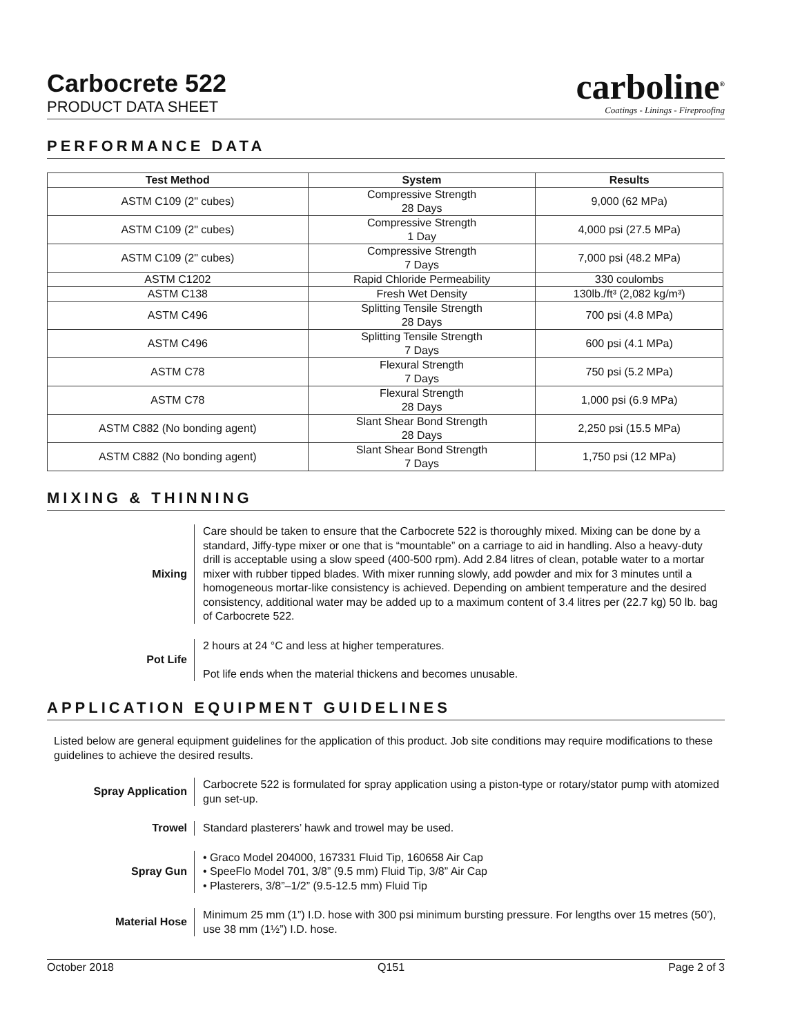Carbocrete 522
PRODUCT DATA SHEET
carboline<sup>®</sup>
Coatings - Linings - Fireproofing
PERFORMANCE DATA
| Test Method | System | Results |
| --- | --- | --- |
| ASTM C109 (2" cubes) | Compressive Strength 28 Days | 9,000 (62 MPa) |
| ASTM C109 (2" cubes) | Compressive Strength 1 Day | 4,000 psi (27.5 MPa) |
| ASTM C109 (2" cubes) | Compressive Strength 7 Days | 7,000 psi (48.2 MPa) |
| ASTM C1202 | Rapid Chloride Permeability | 330 coulombs |
| ASTM C138 | Fresh Wet Density | 130lb./ft³ (2,082 kg/m³) |
| ASTM C496 | Splitting Tensile Strength 28 Days | 700 psi (4.8 MPa) |
| ASTM C496 | Splitting Tensile Strength 7 Days | 600 psi (4.1 MPa) |
| ASTM C78 | Flexural Strength 7 Days | 750 psi (5.2 MPa) |
| ASTM C78 | Flexural Strength 28 Days | 1,000 psi (6.9 MPa) |
| ASTM C882 (No bonding agent) | Slant Shear Bond Strength 28 Days | 2,250 psi (15.5 MPa) |
| ASTM C882 (No bonding agent) | Slant Shear Bond Strength 7 Days | 1,750 psi (12 MPa) |
MIXING & THINNING
Mixing Care should be taken to ensure that the Carbocrete 522 is thoroughly mixed. Mixing can be done by a standard, Jiffy-type mixer or one that is “mountable” on a carriage to aid in handling. Also a heavy-duty drill is acceptable using a slow speed (400-500 rpm). Add 2.84 litres of clean, potable water to a mortar mixer with rubber tipped blades. With mixer running slowly, add powder and mix for 3 minutes until a homogeneous mortar-like consistency is achieved. Depending on ambient temperature and the desired consistency, additional water may be added up to a maximum content of 3.4 litres per (22.7 kg) 50 lb. bag of Carbocrete 522.
Pot Life 2 hours at 24 °C and less at higher temperatures.
Pot life ends when the material thickens and becomes unusable.
APPLICATION EQUIPMENT GUIDELINES
Listed below are general equipment guidelines for the application of this product. Job site conditions may require modifications to these guidelines to achieve the desired results.
Spray Application Carbocrete 522 is formulated for spray application using a piston-type or rotary/stator pump with atomized gun set-up.
Trowel Standard plasterers’ hawk and trowel may be used.
Spray Gun • Graco Model 204000, 167331 Fluid Tip, 160658 Air Cap
• SpeeFlo Model 701, 3/8” (9.5 mm) Fluid Tip, 3/8” Air Cap
• Plasterers, 3/8”–1/2” (9.5-12.5 mm) Fluid Tip
Material Hose Minimum 25 mm (1”) I.D. hose with 300 psi minimum bursting pressure. For lengths over 15 metres (50’), use 38 mm (1½”) I.D. hose.
October 2018 Q151 Page 2 of 3